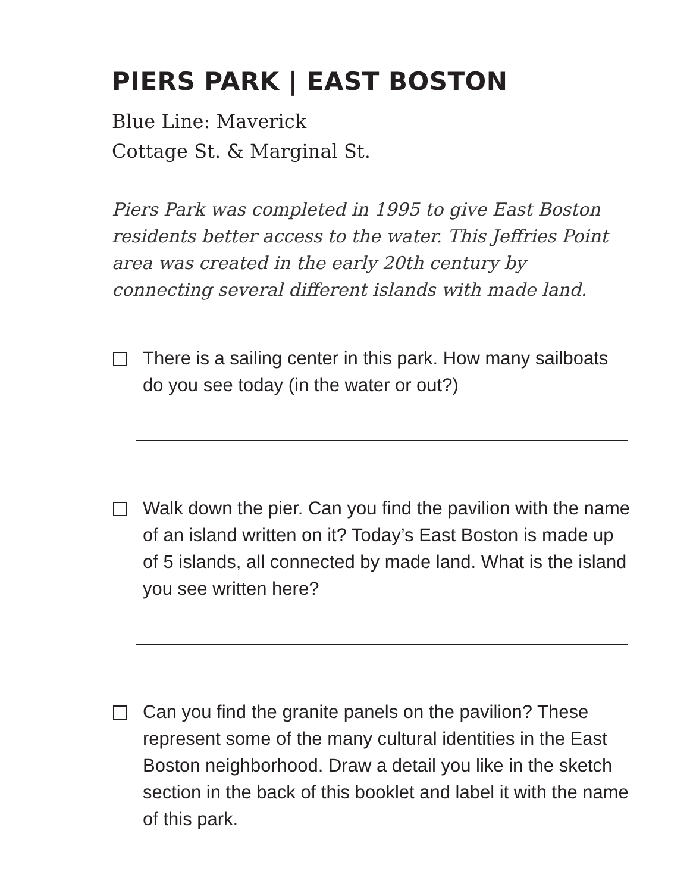PIERS PARK | EAST BOSTON
Blue Line: Maverick
Cottage St. & Marginal St.
Piers Park was completed in 1995 to give East Boston residents better access to the water. This Jeffries Point area was created in the early 20th century by connecting several different islands with made land.
There is a sailing center in this park. How many sailboats do you see today (in the water or out?)
Walk down the pier. Can you find the pavilion with the name of an island written on it? Today’s East Boston is made up of 5 islands, all connected by made land. What is the island you see written here?
Can you find the granite panels on the pavilion? These represent some of the many cultural identities in the East Boston neighborhood. Draw a detail you like in the sketch section in the back of this booklet and label it with the name of this park.